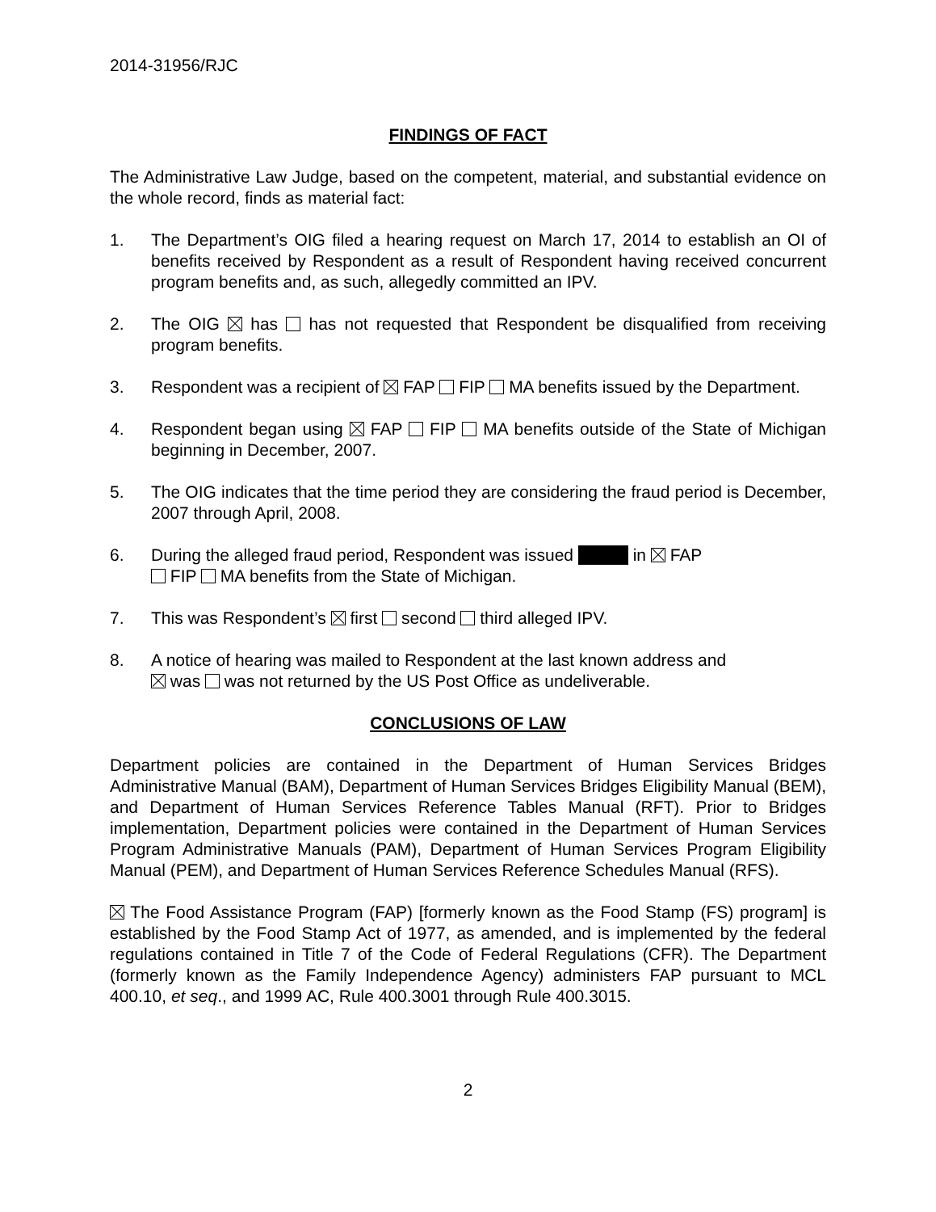2014-31956/RJC
FINDINGS OF FACT
The Administrative Law Judge, based on the competent, material, and substantial evidence on the whole record, finds as material fact:
1. The Department’s OIG filed a hearing request on March 17, 2014 to establish an OI of benefits received by Respondent as a result of Respondent having received concurrent program benefits and, as such, allegedly committed an IPV.
2. The OIG has has not requested that Respondent be disqualified from receiving program benefits.
3. Respondent was a recipient of FAP FIP MA benefits issued by the Department.
4. Respondent began using FAP FIP MA benefits outside of the State of Michigan beginning in December, 2007.
5. The OIG indicates that the time period they are considering the fraud period is December, 2007 through April, 2008.
6. During the alleged fraud period, Respondent was issued in FAP
FIP MA benefits from the State of Michigan.
7. This was Respondent’s first second third alleged IPV.
8. A notice of hearing was mailed to Respondent at the last known address and
was was not returned by the US Post Office as undeliverable.
CONCLUSIONS OF LAW
Department policies are contained in the Department of Human Services Bridges Administrative Manual (BAM), Department of Human Services Bridges Eligibility Manual (BEM), and Department of Human Services Reference Tables Manual (RFT). Prior to Bridges implementation, Department policies were contained in the Department of Human Services Program Administrative Manuals (PAM), Department of Human Services Program Eligibility Manual (PEM), and Department of Human Services Reference Schedules Manual (RFS).
The Food Assistance Program (FAP) [formerly known as the Food Stamp (FS) program] is established by the Food Stamp Act of 1977, as amended, and is implemented by the federal regulations contained in Title 7 of the Code of Federal Regulations (CFR). The Department (formerly known as the Family Independence Agency) administers FAP pursuant to MCL 400.10, et seq., and 1999 AC, Rule 400.3001 through Rule 400.3015.
2